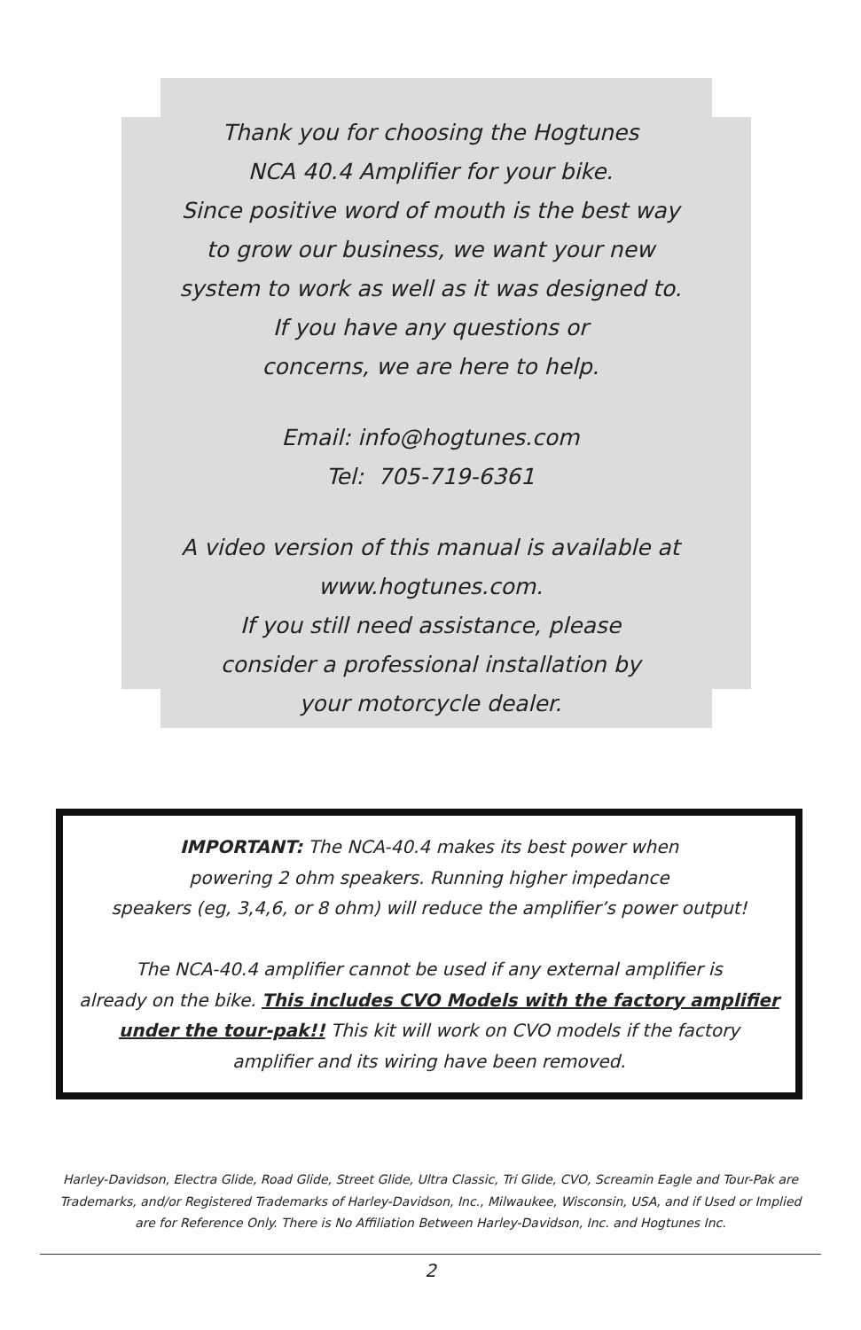Thank you for choosing the Hogtunes
NCA 40.4 Amplifier for your bike.
Since positive word of mouth is the best way
to grow our business, we want your new
system to work as well as it was designed to.
If you have any questions or
concerns, we are here to help.
Email: info@hogtunes.com
Tel: 705-719-6361
A video version of this manual is available at
www.hogtunes.com.
If you still need assistance, please
consider a professional installation by
your motorcycle dealer.
IMPORTANT: The NCA-40.4 makes its best power when
powering 2 ohm speakers. Running higher impedance
speakers (eg, 3,4,6, or 8 ohm) will reduce the amplifier’s power output!
The NCA-40.4 amplifier cannot be used if any external amplifier is
already on the bike. This includes CVO Models with the factory amplifier
under the tour-pak!! This kit will work on CVO models if the factory
amplifier and its wiring have been removed.
Harley-Davidson, Electra Glide, Road Glide, Street Glide, Ultra Classic, Tri Glide, CVO, Screamin Eagle and Tour-Pak are
Trademarks, and/or Registered Trademarks of Harley-Davidson, Inc., Milwaukee, Wisconsin, USA, and if Used or Implied
are for Reference Only. There is No Affiliation Between Harley-Davidson, Inc. and Hogtunes Inc.
2